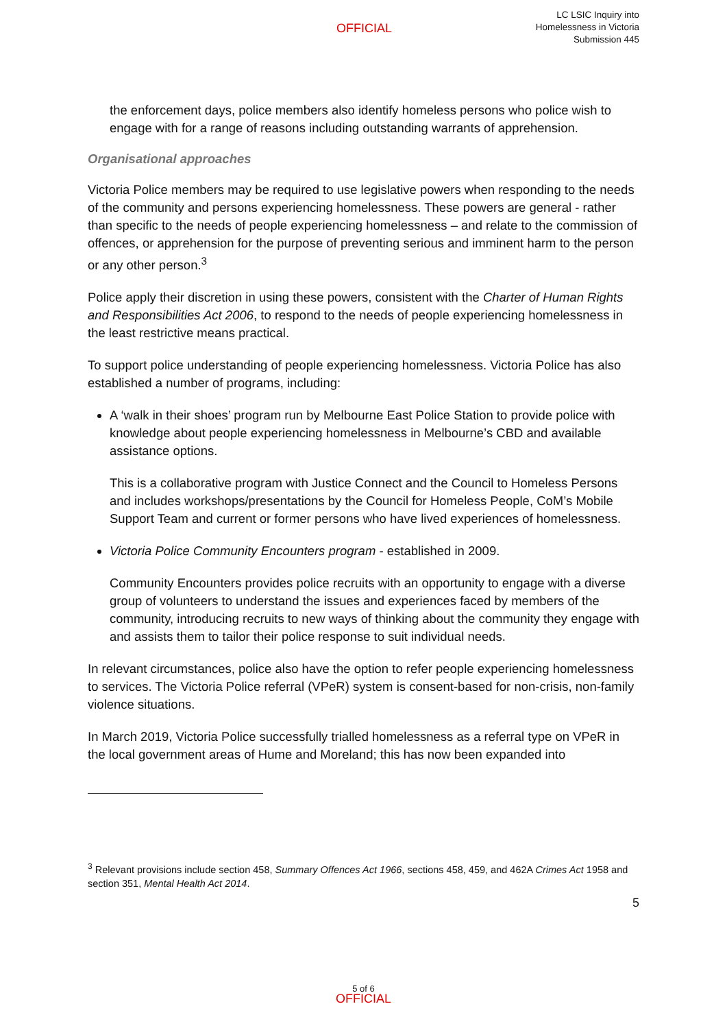OFFICIAL
LC LSIC Inquiry into
Homelessness in Victoria
Submission 445
the enforcement days, police members also identify homeless persons who police wish to engage with for a range of reasons including outstanding warrants of apprehension.
Organisational approaches
Victoria Police members may be required to use legislative powers when responding to the needs of the community and persons experiencing homelessness. These powers are general - rather than specific to the needs of people experiencing homelessness – and relate to the commission of offences, or apprehension for the purpose of preventing serious and imminent harm to the person or any other person.<sup>3</sup>
Police apply their discretion in using these powers, consistent with the Charter of Human Rights and Responsibilities Act 2006, to respond to the needs of people experiencing homelessness in the least restrictive means practical.
To support police understanding of people experiencing homelessness. Victoria Police has also established a number of programs, including:
A ‘walk in their shoes’ program run by Melbourne East Police Station to provide police with knowledge about people experiencing homelessness in Melbourne’s CBD and available assistance options.
This is a collaborative program with Justice Connect and the Council to Homeless Persons and includes workshops/presentations by the Council for Homeless People, CoM’s Mobile Support Team and current or former persons who have lived experiences of homelessness.
Victoria Police Community Encounters program - established in 2009.
Community Encounters provides police recruits with an opportunity to engage with a diverse group of volunteers to understand the issues and experiences faced by members of the community, introducing recruits to new ways of thinking about the community they engage with and assists them to tailor their police response to suit individual needs.
In relevant circumstances, police also have the option to refer people experiencing homelessness to services. The Victoria Police referral (VPeR) system is consent-based for non-crisis, non-family violence situations.
In March 2019, Victoria Police successfully trialled homelessness as a referral type on VPeR in the local government areas of Hume and Moreland; this has now been expanded into
<sup>3</sup> Relevant provisions include section 458, Summary Offences Act 1966, sections 458, 459, and 462A Crimes Act 1958 and section 351, Mental Health Act 2014.
5
5 of 6
OFFICIAL